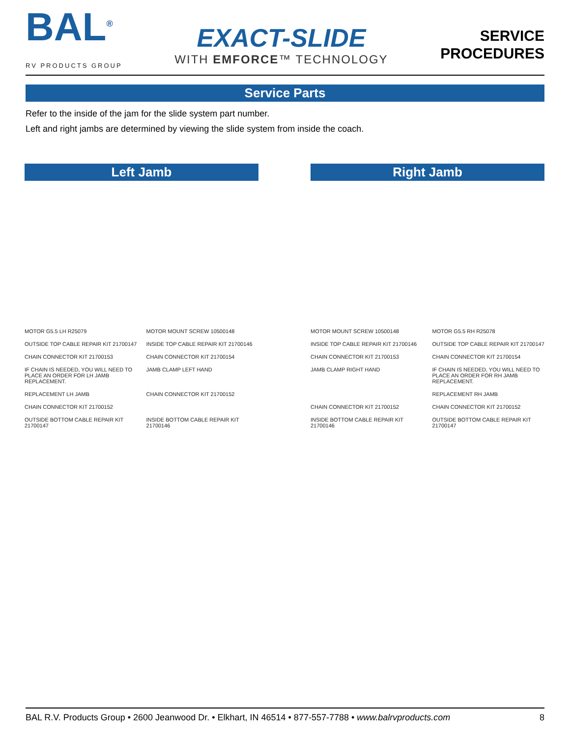BAL<sup>®</sup>
RV PRODUCTS GROUP
EXACT-SLIDE
WITH EMFORCE™ TECHNOLOGY
SERVICE
PROCEDURES
Service Parts
Refer to the inside of the jam for the slide system part number.
Left and right jambs are determined by viewing the slide system from inside the coach.
Left Jamb
MOTOR G5.5 LH R25079
MOTOR MOUNT SCREW 10500148
OUTSIDE TOP CABLE REPAIR KIT 21700147
INSIDE TOP CABLE REPAIR KIT 21700146
CHAIN CONNECTOR KIT 21700153
CHAIN CONNECTOR KIT 21700154
IF CHAIN IS NEEDED, YOU WILL NEED TO PLACE AN ORDER FOR LH JAMB REPLACEMENT.
JAMB CLAMP LEFT HAND
REPLACEMENT LH JAMB
CHAIN CONNECTOR KIT 21700152
CHAIN CONNECTOR KIT 21700152
OUTSIDE BOTTOM CABLE REPAIR KIT 21700147
INSIDE BOTTOM CABLE REPAIR KIT 21700146
Right Jamb
MOTOR MOUNT SCREW 10500148
MOTOR G5.5 RH R25078
INSIDE TOP CABLE REPAIR KIT 21700146
OUTSIDE TOP CABLE REPAIR KIT 21700147
CHAIN CONNECTOR KIT 21700153
CHAIN CONNECTOR KIT 21700154
JAMB CLAMP RIGHT HAND
IF CHAIN IS NEEDED, YOU WILL NEED TO PLACE AN ORDER FOR RH JAMB REPLACEMENT.
REPLACEMENT RH JAMB
CHAIN CONNECTOR KIT 21700152
CHAIN CONNECTOR KIT 21700152
INSIDE BOTTOM CABLE REPAIR KIT 21700146
OUTSIDE BOTTOM CABLE REPAIR KIT 21700147
BAL R.V. Products Group • 2600 Jeanwood Dr. • Elkhart, IN 46514 • 877-557-7788 • www.balrvproducts.com 8